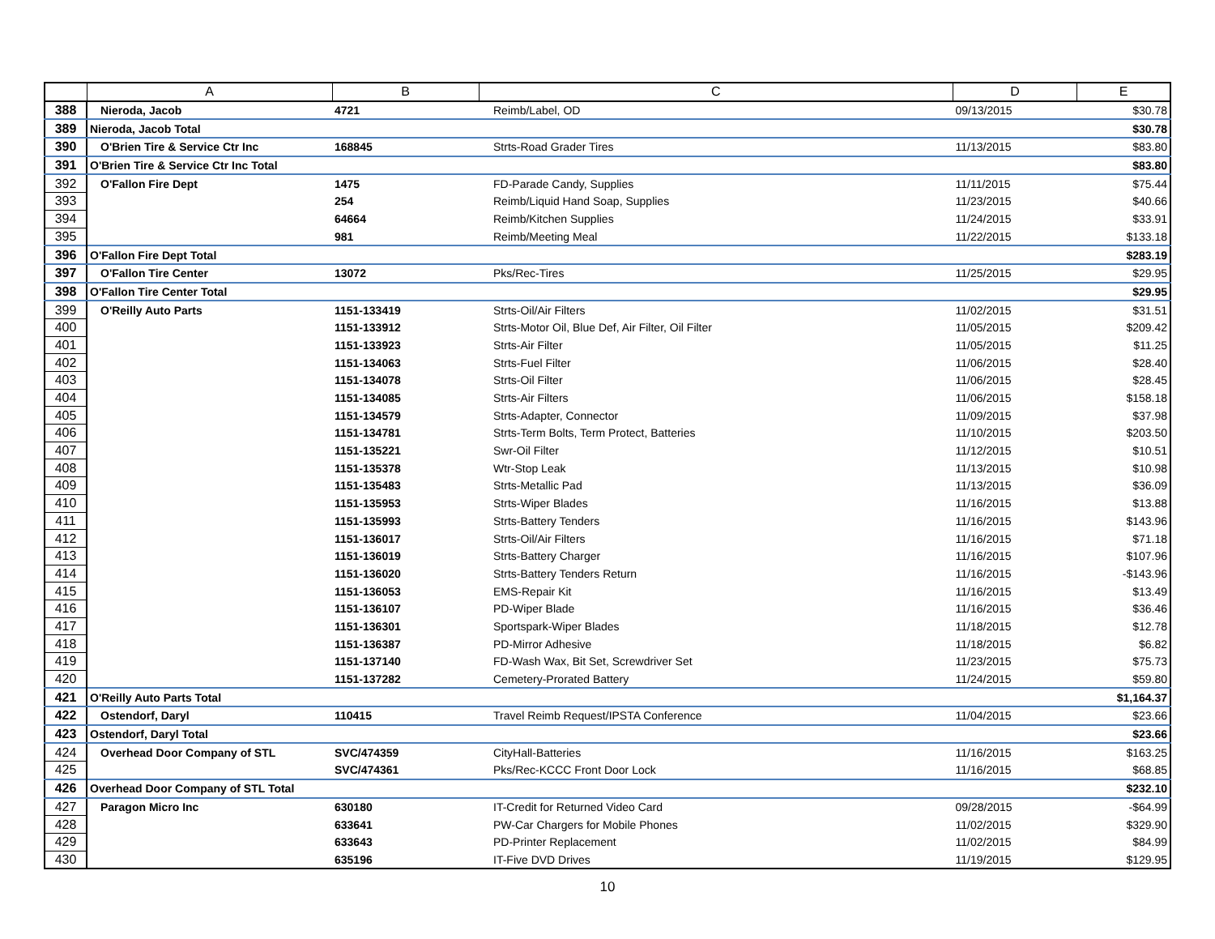| | A | B | C | D | E |
| --- | --- | --- | --- | --- | --- |
| 388 | Nieroda, Jacob | 4721 | Reimb/Label, OD | 09/13/2015 | $30.78 |
| 389 | Nieroda, Jacob Total | | | | $30.78 |
| 390 | O'Brien Tire & Service Ctr Inc | 168845 | Strts-Road Grader Tires | 11/13/2015 | $83.80 |
| 391 | O'Brien Tire & Service Ctr Inc Total | | | | $83.80 |
| 392 | O'Fallon Fire Dept | 1475 | FD-Parade Candy, Supplies | 11/11/2015 | $75.44 |
| 393 | | 254 | Reimb/Liquid Hand Soap, Supplies | 11/23/2015 | $40.66 |
| 394 | | 64664 | Reimb/Kitchen Supplies | 11/24/2015 | $33.91 |
| 395 | | 981 | Reimb/Meeting Meal | 11/22/2015 | $133.18 |
| 396 | O'Fallon Fire Dept Total | | | | $283.19 |
| 397 | O'Fallon Tire Center | 13072 | Pks/Rec-Tires | 11/25/2015 | $29.95 |
| 398 | O'Fallon Tire Center Total | | | | $29.95 |
| 399 | O'Reilly Auto Parts | 1151-133419 | Strts-Oil/Air Filters | 11/02/2015 | $31.51 |
| 400 | | 1151-133912 | Strts-Motor Oil, Blue Def, Air Filter, Oil Filter | 11/05/2015 | $209.42 |
| 401 | | 1151-133923 | Strts-Air Filter | 11/05/2015 | $11.25 |
| 402 | | 1151-134063 | Strts-Fuel Filter | 11/06/2015 | $28.40 |
| 403 | | 1151-134078 | Strts-Oil Filter | 11/06/2015 | $28.45 |
| 404 | | 1151-134085 | Strts-Air Filters | 11/06/2015 | $158.18 |
| 405 | | 1151-134579 | Strts-Adapter, Connector | 11/09/2015 | $37.98 |
| 406 | | 1151-134781 | Strts-Term Bolts, Term Protect, Batteries | 11/10/2015 | $203.50 |
| 407 | | 1151-135221 | Swr-Oil Filter | 11/12/2015 | $10.51 |
| 408 | | 1151-135378 | Wtr-Stop Leak | 11/13/2015 | $10.98 |
| 409 | | 1151-135483 | Strts-Metallic Pad | 11/13/2015 | $36.09 |
| 410 | | 1151-135953 | Strts-Wiper Blades | 11/16/2015 | $13.88 |
| 411 | | 1151-135993 | Strts-Battery Tenders | 11/16/2015 | $143.96 |
| 412 | | 1151-136017 | Strts-Oil/Air Filters | 11/16/2015 | $71.18 |
| 413 | | 1151-136019 | Strts-Battery Charger | 11/16/2015 | $107.96 |
| 414 | | 1151-136020 | Strts-Battery Tenders Return | 11/16/2015 | -$143.96 |
| 415 | | 1151-136053 | EMS-Repair Kit | 11/16/2015 | $13.49 |
| 416 | | 1151-136107 | PD-Wiper Blade | 11/16/2015 | $36.46 |
| 417 | | 1151-136301 | Sportspark-Wiper Blades | 11/18/2015 | $12.78 |
| 418 | | 1151-136387 | PD-Mirror Adhesive | 11/18/2015 | $6.82 |
| 419 | | 1151-137140 | FD-Wash Wax, Bit Set, Screwdriver Set | 11/23/2015 | $75.73 |
| 420 | | 1151-137282 | Cemetery-Prorated Battery | 11/24/2015 | $59.80 |
| 421 | O'Reilly Auto Parts Total | | | | $1,164.37 |
| 422 | Ostendorf, Daryl | 110415 | Travel Reimb Request/IPSTA Conference | 11/04/2015 | $23.66 |
| 423 | Ostendorf, Daryl Total | | | | $23.66 |
| 424 | Overhead Door Company of STL | SVC/474359 | CityHall-Batteries | 11/16/2015 | $163.25 |
| 425 | | SVC/474361 | Pks/Rec-KCCC Front Door Lock | 11/16/2015 | $68.85 |
| 426 | Overhead Door Company of STL Total | | | | $232.10 |
| 427 | Paragon Micro Inc | 630180 | IT-Credit for Returned Video Card | 09/28/2015 | -$64.99 |
| 428 | | 633641 | PW-Car Chargers for Mobile Phones | 11/02/2015 | $329.90 |
| 429 | | 633643 | PD-Printer Replacement | 11/02/2015 | $84.99 |
| 430 | | 635196 | IT-Five DVD Drives | 11/19/2015 | $129.95 |
10